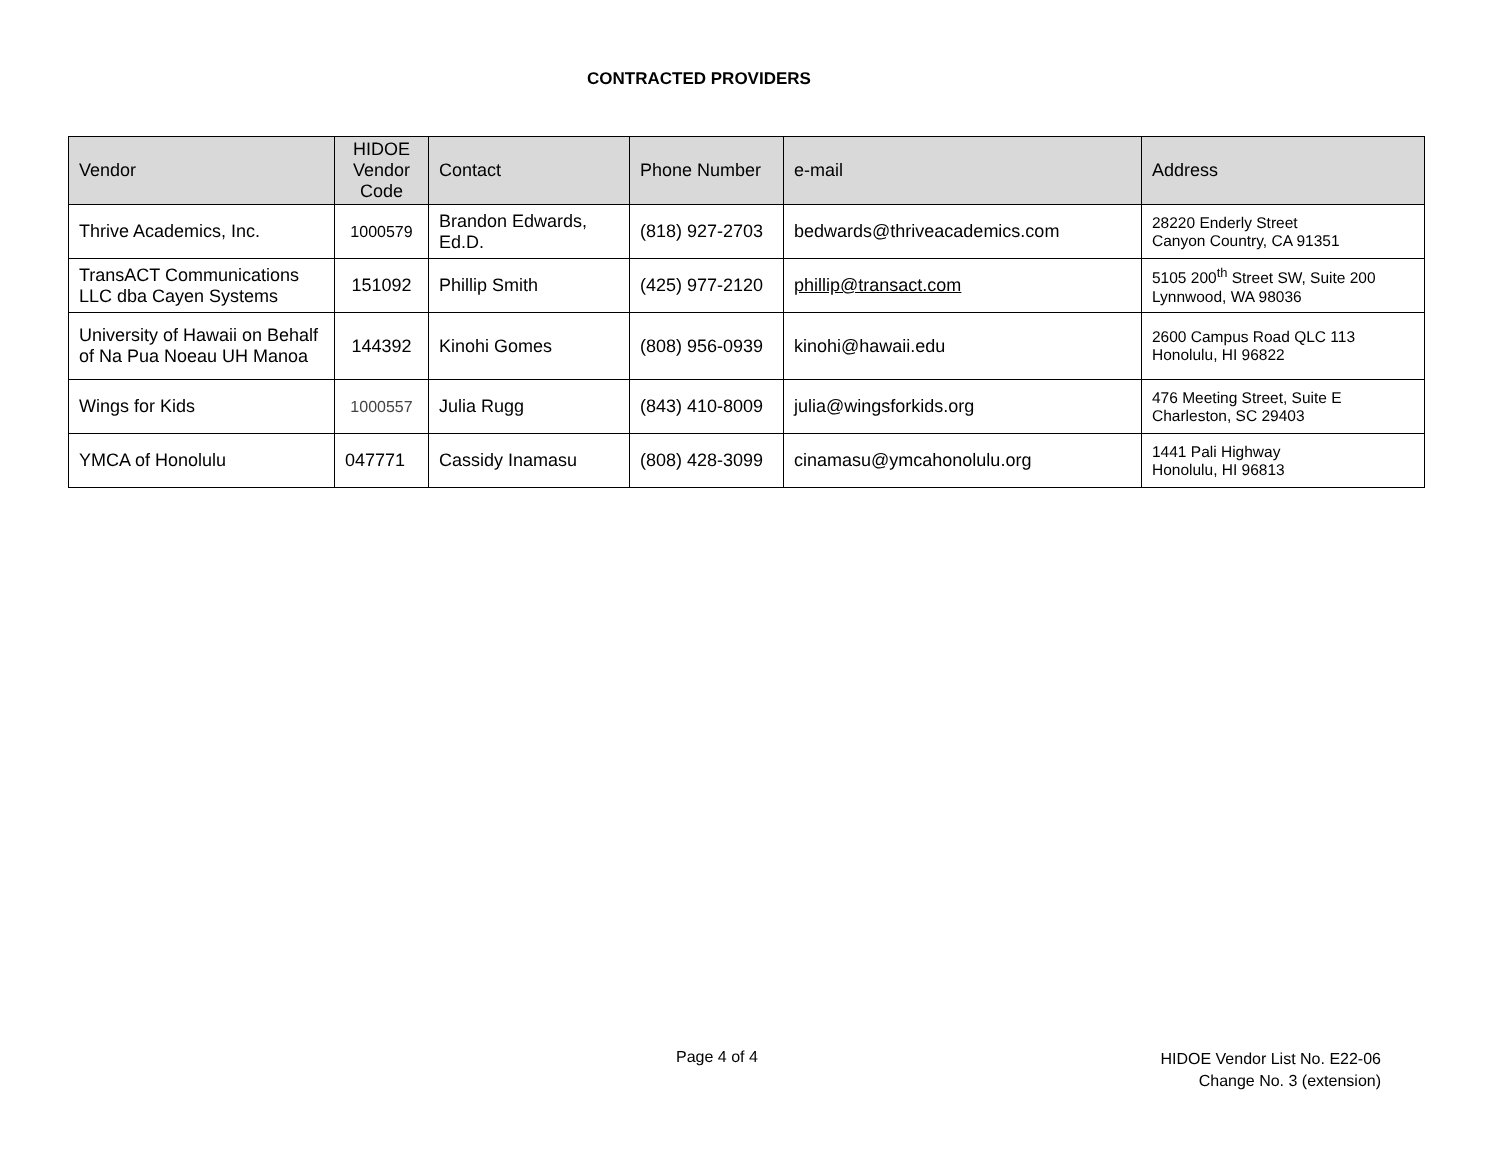CONTRACTED PROVIDERS
| Vendor | HIDOE Vendor Code | Contact | Phone Number | e-mail | Address |
| --- | --- | --- | --- | --- | --- |
| Thrive Academics, Inc. | 1000579 | Brandon Edwards, Ed.D. | (818) 927-2703 | bedwards@thriveacademics.com | 28220 Enderly Street Canyon Country, CA 91351 |
| TransACT Communications LLC dba Cayen Systems | 151092 | Phillip Smith | (425) 977-2120 | phillip@transact.com | 5105 200<sup>th</sup> Street SW, Suite 200 Lynnwood, WA 98036 |
| University of Hawaii on Behalf of Na Pua Noeau UH Manoa | 144392 | Kinohi Gomes | (808) 956-0939 | kinohi@hawaii.edu | 2600 Campus Road QLC 113 Honolulu, HI 96822 |
| Wings for Kids | 1000557 | Julia Rugg | (843) 410-8009 | julia@wingsforkids.org | 476 Meeting Street, Suite E Charleston, SC 29403 |
| YMCA of Honolulu | 047771 | Cassidy Inamasu | (808) 428-3099 | cinamasu@ymcahonolulu.org | 1441 Pali Highway Honolulu, HI 96813 |
Page 4 of 4
HIDOE Vendor List No. E22-06
Change No. 3 (extension)